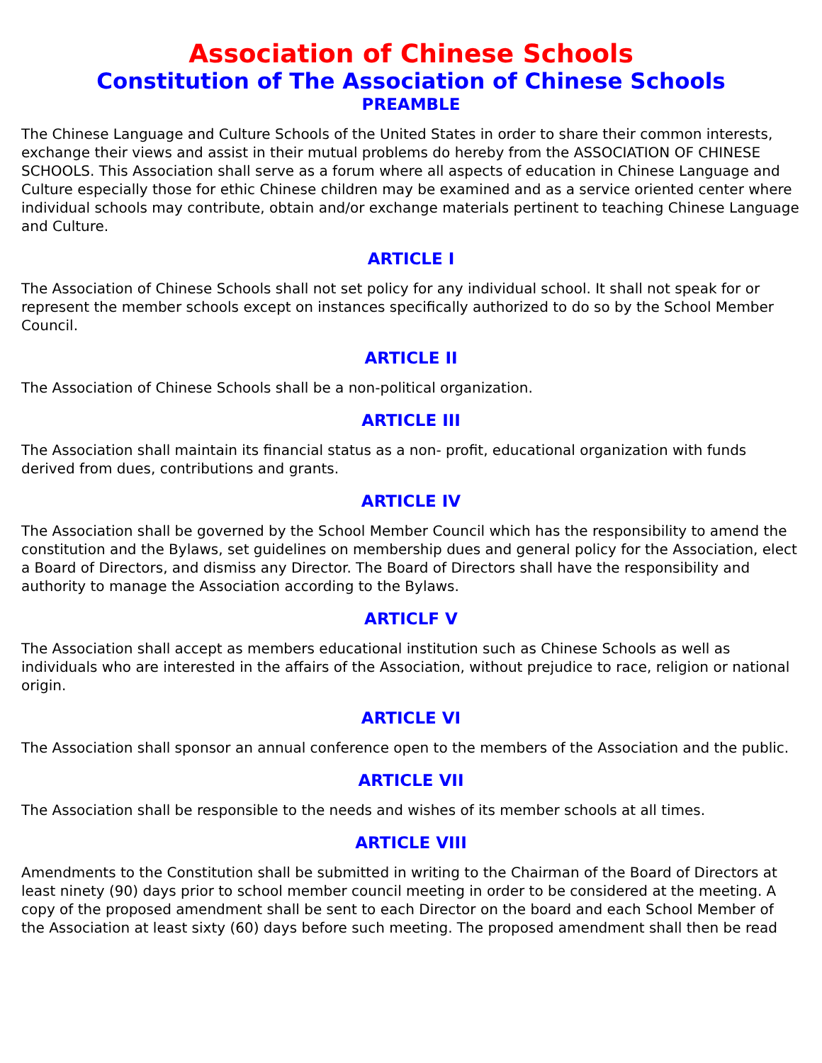Association of Chinese Schools
Constitution of The Association of Chinese Schools
PREAMBLE
The Chinese Language and Culture Schools of the United States in order to share their common interests, exchange their views and assist in their mutual problems do hereby from the ASSOCIATION OF CHINESE SCHOOLS. This Association shall serve as a forum where all aspects of education in Chinese Language and Culture especially those for ethic Chinese children may be examined and as a service oriented center where individual schools may contribute, obtain and/or exchange materials pertinent to teaching Chinese Language and Culture.
ARTICLE I
The Association of Chinese Schools shall not set policy for any individual school. It shall not speak for or represent the member schools except on instances specifically authorized to do so by the School Member Council.
ARTICLE II
The Association of Chinese Schools shall be a non-political organization.
ARTICLE III
The Association shall maintain its financial status as a non- profit, educational organization with funds derived from dues, contributions and grants.
ARTICLE IV
The Association shall be governed by the School Member Council which has the responsibility to amend the constitution and the Bylaws, set guidelines on membership dues and general policy for the Association, elect a Board of Directors, and dismiss any Director. The Board of Directors shall have the responsibility and authority to manage the Association according to the Bylaws.
ARTICLF V
The Association shall accept as members educational institution such as Chinese Schools as well as individuals who are interested in the affairs of the Association, without prejudice to race, religion or national origin.
ARTICLE VI
The Association shall sponsor an annual conference open to the members of the Association and the public.
ARTICLE VII
The Association shall be responsible to the needs and wishes of its member schools at all times.
ARTICLE VIII
Amendments to the Constitution shall be submitted in writing to the Chairman of the Board of Directors at least ninety (90) days prior to school member council meeting in order to be considered at the meeting. A copy of the proposed amendment shall be sent to each Director on the board and each School Member of the Association at least sixty (60) days before such meeting. The proposed amendment shall then be read